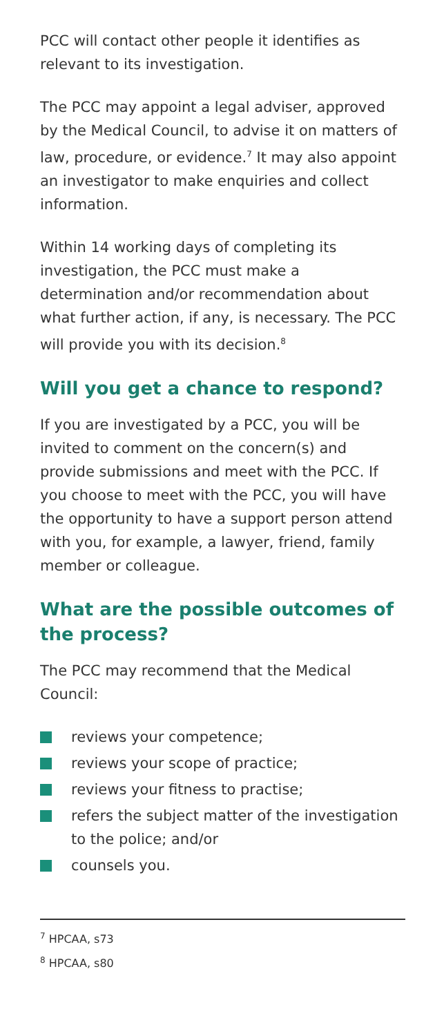PCC will contact other people it identifies as relevant to its investigation.
The PCC may appoint a legal adviser, approved by the Medical Council, to advise it on matters of law, procedure, or evidence.<sup>7</sup> It may also appoint an investigator to make enquiries and collect information.
Within 14 working days of completing its investigation, the PCC must make a determination and/or recommendation about what further action, if any, is necessary. The PCC will provide you with its decision.<sup>8</sup>
Will you get a chance to respond?
If you are investigated by a PCC, you will be invited to comment on the concern(s) and provide submissions and meet with the PCC. If you choose to meet with the PCC, you will have the opportunity to have a support person attend with you, for example, a lawyer, friend, family member or colleague.
What are the possible outcomes of the process?
The PCC may recommend that the Medical Council:
reviews your competence;
reviews your scope of practice;
reviews your fitness to practise;
refers the subject matter of the investigation to the police; and/or
counsels you.
<sup>7</sup> HPCAA, s73
<sup>8</sup> HPCAA, s80